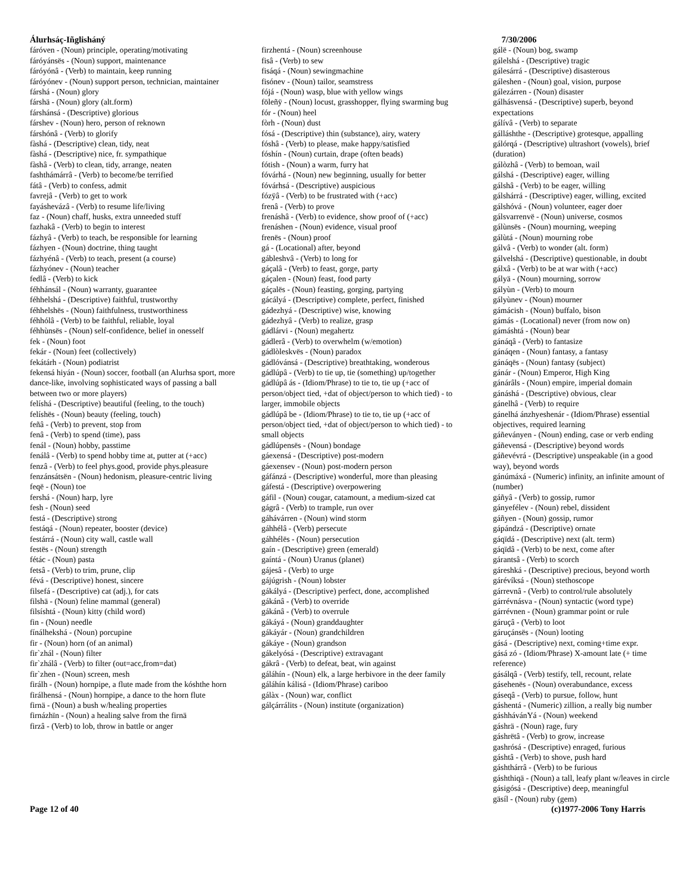Álurhsáç-Iñglisháný
fáróven - (Noun) principle, operating/motivating
fáróyánsës - (Noun) support, maintenance
fáróyónâ - (Verb) to maintain, keep running
fáróyónev - (Noun) support person, technician, maintainer
fárshá - (Noun) glory
fárshä - (Noun) glory (alt.form)
fárshánsá - (Descriptive) glorious
fárshev - (Noun) hero, person of reknown
fárshónâ - (Verb) to glorify
fàshá - (Descriptive) clean, tidy, neat
fàshá - (Descriptive) nice, fr. sympathique
fàshâ - (Verb) to clean, tidy, arrange, neaten
fashthámárrâ - (Verb) to become/be terrified
fátâ - (Verb) to confess, admit
favrejâ - (Verb) to get to work
fayáshevázâ - (Verb) to resume life/living
faz - (Noun) chaff, husks, extra unneeded stuff
fazhakâ - (Verb) to begin to interest
fázhyâ - (Verb) to teach, be responsible for learning
fázhyen - (Noun) doctrine, thing taught
fázhyénâ - (Verb) to teach, present (a course)
fázhyónev - (Noun) teacher
fedlâ - (Verb) to kick
féhhánsál - (Noun) warranty, guarantee
féhhelshá - (Descriptive) faithful, trustworthy
féhhelshës - (Noun) faithfulness, trustworthiness
féhhólâ - (Verb) to be faithful, reliable, loyal
féhhùnsës - (Noun) self-confidence, belief in onesself
fek - (Noun) foot
fekár - (Noun) feet (collectively)
fekátárh - (Noun) podiatrist
fekensá hiyán - (Noun) soccer, football (an Alurhsa sport, more dance-like, involving sophisticated ways of passing a ball between two or more players)
felíshá - (Descriptive) beautiful (feeling, to the touch)
felíshës - (Noun) beauty (feeling, touch)
feñâ - (Verb) to prevent, stop from
fenâ - (Verb) to spend (time), pass
fenál - (Noun) hobby, passtime
fenálâ - (Verb) to spend hobby time at, putter at (+acc)
fenzâ - (Verb) to feel phys.good, provide phys.pleasure
fenzánsátsën - (Noun) hedonism, pleasure-centric living
feqë - (Noun) toe
fershá - (Noun) harp, lyre
fesh - (Noun) seed
festá - (Descriptive) strong
festáqá - (Noun) repeater, booster (device)
festárrá - (Noun) city wall, castle wall
festës - (Noun) strength
fétác - (Noun) pasta
fetsâ - (Verb) to trim, prune, clip
févá - (Descriptive) honest, sincere
filsefá - (Descriptive) cat (adj.), for cats
filshä - (Noun) feline mammal (general)
filsíshtá - (Noun) kitty (child word)
fin - (Noun) needle
fínálhekshá - (Noun) porcupine
fir - (Noun) horn (of an animal)
fir`zhál - (Noun) filter
fir`zhálâ - (Verb) to filter (out=acc,from=dat)
fir`zhen - (Noun) screen, mesh
firálh - (Noun) hornpipe, a flute made from the kóshthe horn
firálhensá - (Noun) hornpipe, a dance to the horn flute
firnä - (Noun) a bush w/healing properties
firnázhïn - (Noun) a healing salve from the firnä
firzâ - (Verb) to lob, throw in battle or anger
firzhentá - (Noun) screenhouse
fisâ - (Verb) to sew
fisáqá - (Noun) sewingmachine
fisónev - (Noun) tailor, seamstress
fójá - (Noun) wasp, blue with yellow wings
föleñÿ - (Noun) locust, grasshopper, flying swarming bug
fór - (Noun) heel
fòrh - (Noun) dust
fósá - (Descriptive) thin (substance), airy, watery
fóshâ - (Verb) to please, make happy/satisfied
fóshín - (Noun) curtain, drape (often beads)
fótish - (Noun) a warm, furry hat
fóvárhá - (Noun) new beginning, usually for better
fóvárhsá - (Descriptive) auspicious
fózÿâ - (Verb) to be frustrated with (+acc)
frenâ - (Verb) to prove
frenáshâ - (Verb) to evidence, show proof of (+acc)
frenáshen - (Noun) evidence, visual proof
frenës - (Noun) proof
gá - (Locational) after, beyond
gábleshvâ - (Verb) to long for
gáçalâ - (Verb) to feast, gorge, party
gáçalen - (Noun) feast, food party
gáçalës - (Noun) feasting, gorging, partying
gácályá - (Descriptive) complete, perfect, finished
gádezhyá - (Descriptive) wise, knowing
gádezhyâ - (Verb) to realize, grasp
gádlárvi - (Noun) megahertz
gádlerâ - (Verb) to overwhelm (w/emotion)
gádlòleskvës - (Noun) paradox
gádlóvánsá - (Descriptive) breathtaking, wonderous
gádlúpâ - (Verb) to tie up, tie (something) up/together
gádlúpâ ás - (Idiom/Phrase) to tie to, tie up (+acc of person/object tied, +dat of object/person to which tied) - to larger, immobile objects
gádlúpâ be - (Idiom/Phrase) to tie to, tie up (+acc of person/object tied, +dat of object/person to which tied) - to small objects
gádlúpensës - (Noun) bondage
gáexensá - (Descriptive) post-modern
gáexensev - (Noun) post-modern person
gáfánzá - (Descriptive) wonderful, more than pleasing
gáfestá - (Descriptive) overpowering
gáfil - (Noun) cougar, catamount, a medium-sized cat
gágrâ - (Verb) to trample, run over
gáhávárren - (Noun) wind storm
gáhhélâ - (Verb) persecute
gáhhélës - (Noun) persecution
gaín - (Descriptive) green (emerald)
gaíntá - (Noun) Uranus (planet)
gájesâ - (Verb) to urge
gájúgrish - (Noun) lobster
gákályá - (Descriptive) perfect, done, accomplished
gákánâ - (Verb) to override
gákánâ - (Verb) to overrule
gákáyá - (Noun) granddaughter
gákáyár - (Noun) grandchildren
gákáye - (Noun) grandson
gákelyósá - (Descriptive) extravagant
gákrâ - (Verb) to defeat, beat, win against
gáláhín - (Noun) elk, a large herbivore in the deer family
gáláhín kálisá - (Idiom/Phrase) cariboo
gálàx - (Noun) war, conflict
gálçárrálits - (Noun) institute (organization)
7/30/2006
gálë - (Noun) bog, swamp
gálelshá - (Descriptive) tragic
gálesárrá - (Descriptive) disasterous
gáleshen - (Noun) goal, vision, purpose
gálezárren - (Noun) disaster
gálhásvensá - (Descriptive) superb, beyond expectations
gálívâ - (Verb) to separate
gálláshthe - (Descriptive) grotesque, appalling
gálórqá - (Descriptive) ultrashort (vowels), brief (duration)
gálòzhâ - (Verb) to bemoan, wail
gálshá - (Descriptive) eager, willing
gálshâ - (Verb) to be eager, willing
gálshárrá - (Descriptive) eager, willing, excited
gálshóvá - (Noun) volunteer, eager doer
gálsvarrenvë - (Noun) universe, cosmos
gálùnsës - (Noun) mourning, weeping
gálùtá - (Noun) mourning robe
gálvâ - (Verb) to wonder (alt. form)
gálvelshá - (Descriptive) questionable, in doubt
gálxâ - (Verb) to be at war with (+acc)
gályä - (Noun) mourning, sorrow
gályùn - (Verb) to mourn
gályùnev - (Noun) mourner
gámácish - (Noun) buffalo, bison
gámás - (Locational) never (from now on)
gámáshtá - (Noun) bear
gánáqâ - (Verb) to fantasize
gánáqen - (Noun) fantasy, a fantasy
gánáqës - (Noun) fantasy (subject)
gánár - (Noun) Emperor, High King
gánárâls - (Noun) empire, imperial domain
gánáshá - (Descriptive) obvious, clear
gánelhâ - (Verb) to require
gánelhá ánzhyeshenár - (Idiom/Phrase) essential objectives, required learning
gáñeványen - (Noun) ending, case or verb ending
gáñevensá - (Descriptive) beyond words
gáñevévrá - (Descriptive) unspeakable (in a good way), beyond words
gánúmáxá - (Numeric) infinity, an infinite amount of (number)
gáñyâ - (Verb) to gossip, rumor
gányefélev - (Noun) rebel, dissident
gáñyen - (Noun) gossip, rumor
gápándzá - (Descriptive) ornate
gáqïdá - (Descriptive) next (alt. term)
gáqïdâ - (Verb) to be next, come after
gárantsâ - (Verb) to scorch
gáreshká - (Descriptive) precious, beyond worth
gárévíksá - (Noun) stethoscope
gárrevnâ - (Verb) to control/rule absolutely
gárrévnásva - (Noun) syntactic (word type)
gárrévnen - (Noun) grammar point or rule
gáruçâ - (Verb) to loot
gáruçánsës - (Noun) looting
gásá - (Descriptive) next, coming+time expr.
gásá zó - (Idiom/Phrase) X-amount late (+ time reference)
gásálqâ - (Verb) testify, tell, recount, relate
gásehenës - (Noun) overabundance, excess
gáseqâ - (Verb) to pursue, follow, hunt
gáshentá - (Numeric) zillion, a really big number
gáshhávánҮá - (Noun) weekend
gáshrä - (Noun) rage, fury
gáshrëtâ - (Verb) to grow, increase
gashrósá - (Descriptive) enraged, furious
gáshtâ - (Verb) to shove, push hard
gáshthárrâ - (Verb) to be furious
gáshthiqä - (Noun) a tall, leafy plant w/leaves in circle
gásigósá - (Descriptive) deep, meaningful
gäsíl - (Noun) ruby (gem)
Page 12 of 40 (c)1977-2006 Tony Harris